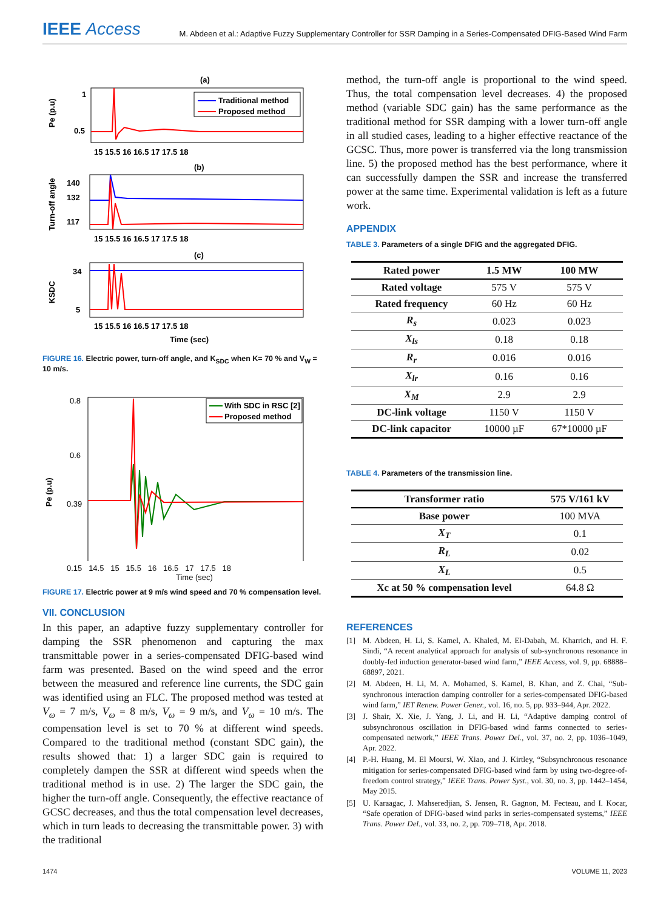IEEE Access
M. Abdeen et al.: Adaptive Fuzzy Supplementary Controller for SSR Damping in a Series-Compensated DFIG-Based Wind Farm
(a)
Traditional method
Proposed method
1
0.5
Pe (p.u)
15 15.5 16 16.5 17 17.5 18
(b)
140
132
117
Turn-off angle
15 15.5 16 16.5 17 17.5 18
(c)
34
5
KSDC
15 15.5 16 16.5 17 17.5 18
Time (sec)
FIGURE 16. Electric power, turn-off angle, and K<sub>SDC</sub> when K= 70 % and V<sub>W</sub> = 10 m/s.
With SDC in RSC [2]
Proposed method
0.8
0.6
0.39
Pe (p.u)
0.15 14.5 15 15.5 16 16.5 17 17.5 18
Time (sec)
FIGURE 17. Electric power at 9 m/s wind speed and 70 % compensation level.
VII. CONCLUSION
In this paper, an adaptive fuzzy supplementary controller for damping the SSR phenomenon and capturing the max transmittable power in a series-compensated DFIG-based wind farm was presented. Based on the wind speed and the error between the measured and reference line currents, the SDC gain was identified using an FLC. The proposed method was tested at V<sub>ω</sub> = 7 m/s, V<sub>ω</sub> = 8 m/s, V<sub>ω</sub> = 9 m/s, and V<sub>ω</sub> = 10 m/s. The compensation level is set to 70 % at different wind speeds. Compared to the traditional method (constant SDC gain), the results showed that: 1) a larger SDC gain is required to completely dampen the SSR at different wind speeds when the traditional method is in use. 2) The larger the SDC gain, the higher the turn-off angle. Consequently, the effective reactance of GCSC decreases, and thus the total compensation level decreases, which in turn leads to decreasing the transmittable power. 3) with the traditional
method, the turn-off angle is proportional to the wind speed. Thus, the total compensation level decreases. 4) the proposed method (variable SDC gain) has the same performance as the traditional method for SSR damping with a lower turn-off angle in all studied cases, leading to a higher effective reactance of the GCSC. Thus, more power is transferred via the long transmission line. 5) the proposed method has the best performance, where it can successfully dampen the SSR and increase the transferred power at the same time. Experimental validation is left as a future work.
APPENDIX
TABLE 3. Parameters of a single DFIG and the aggregated DFIG.
| Rated power | 1.5 MW | 100 MW |
| Rated voltage | 575 V | 575 V |
| Rated frequency | 60 Hz | 60 Hz |
| R<sub>s</sub> | 0.023 | 0.023 |
| X<sub>ls</sub> | 0.18 | 0.18 |
| R<sub>r</sub> | 0.016 | 0.016 |
| X<sub>lr</sub> | 0.16 | 0.16 |
| X<sub>M</sub> | 2.9 | 2.9 |
| DC-link voltage | 1150 V | 1150 V |
| DC-link capacitor | 10000 µF | 67*10000 µF |
TABLE 4. Parameters of the transmission line.
| Transformer ratio | 575 V/161 kV |
| Base power | 100 MVA |
| X<sub>T</sub> | 0.1 |
| R<sub>L</sub> | 0.02 |
| X<sub>L</sub> | 0.5 |
| Xc at 50 % compensation level | 64.8 Ω |
REFERENCES
[1] M. Abdeen, H. Li, S. Kamel, A. Khaled, M. El-Dabah, M. Kharrich, and H. F. Sindi, “A recent analytical approach for analysis of sub-synchronous resonance in doubly-fed induction generator-based wind farm,” IEEE Access, vol. 9, pp. 68888–68897, 2021.
[2] M. Abdeen, H. Li, M. A. Mohamed, S. Kamel, B. Khan, and Z. Chai, “Sub-synchronous interaction damping controller for a series-compensated DFIG-based wind farm,” IET Renew. Power Gener., vol. 16, no. 5, pp. 933–944, Apr. 2022.
[3] J. Shair, X. Xie, J. Yang, J. Li, and H. Li, “Adaptive damping control of subsynchronous oscillation in DFIG-based wind farms connected to series-compensated network,” IEEE Trans. Power Del., vol. 37, no. 2, pp. 1036–1049, Apr. 2022.
[4] P.-H. Huang, M. El Moursi, W. Xiao, and J. Kirtley, “Subsynchronous resonance mitigation for series-compensated DFIG-based wind farm by using two-degree-of-freedom control strategy,” IEEE Trans. Power Syst., vol. 30, no. 3, pp. 1442–1454, May 2015.
[5] U. Karaagac, J. Mahseredjian, S. Jensen, R. Gagnon, M. Fecteau, and I. Kocar, “Safe operation of DFIG-based wind parks in series-compensated systems,” IEEE Trans. Power Del., vol. 33, no. 2, pp. 709–718, Apr. 2018.
1474 VOLUME 11, 2023